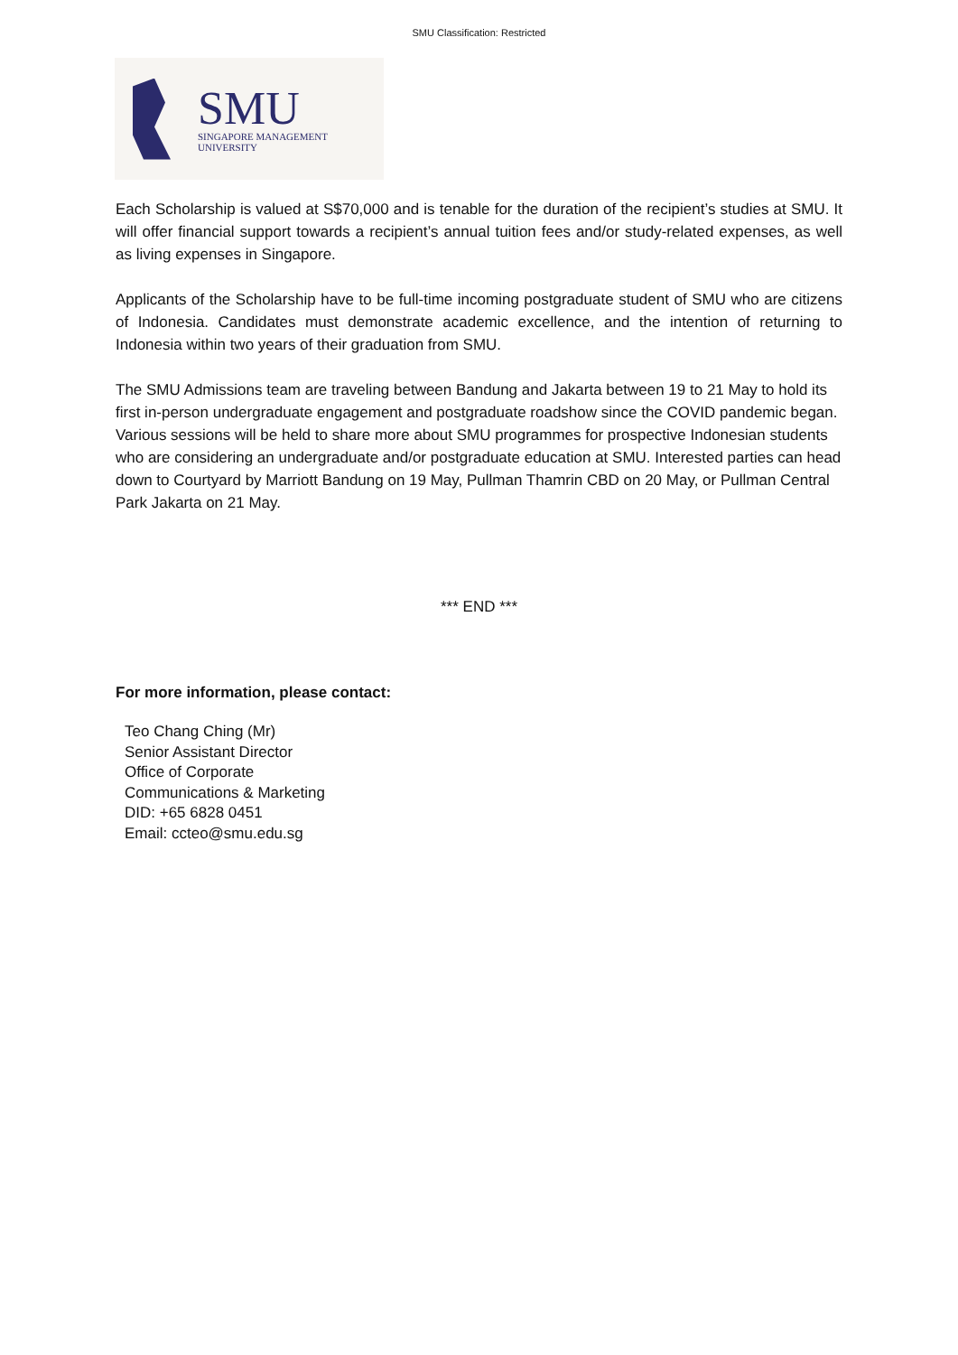SMU Classification: Restricted
SMU
SINGAPORE MANAGEMENT
UNIVERSITY
Each Scholarship is valued at S$70,000 and is tenable for the duration of the recipient’s studies at SMU. It will offer financial support towards a recipient’s annual tuition fees and/or study-related expenses, as well as living expenses in Singapore.
Applicants of the Scholarship have to be full-time incoming postgraduate student of SMU who are citizens of Indonesia. Candidates must demonstrate academic excellence, and the intention of returning to Indonesia within two years of their graduation from SMU.
The SMU Admissions team are traveling between Bandung and Jakarta between 19 to 21 May to hold its first in-person undergraduate engagement and postgraduate roadshow since the COVID pandemic began. Various sessions will be held to share more about SMU programmes for prospective Indonesian students who are considering an undergraduate and/or postgraduate education at SMU. Interested parties can head down to Courtyard by Marriott Bandung on 19 May, Pullman Thamrin CBD on 20 May, or Pullman Central Park Jakarta on 21 May.
*** END ***
For more information, please contact:
Teo Chang Ching (Mr)
Senior Assistant Director
Office of Corporate
Communications & Marketing
DID: +65 6828 0451
Email: ccteo@smu.edu.sg